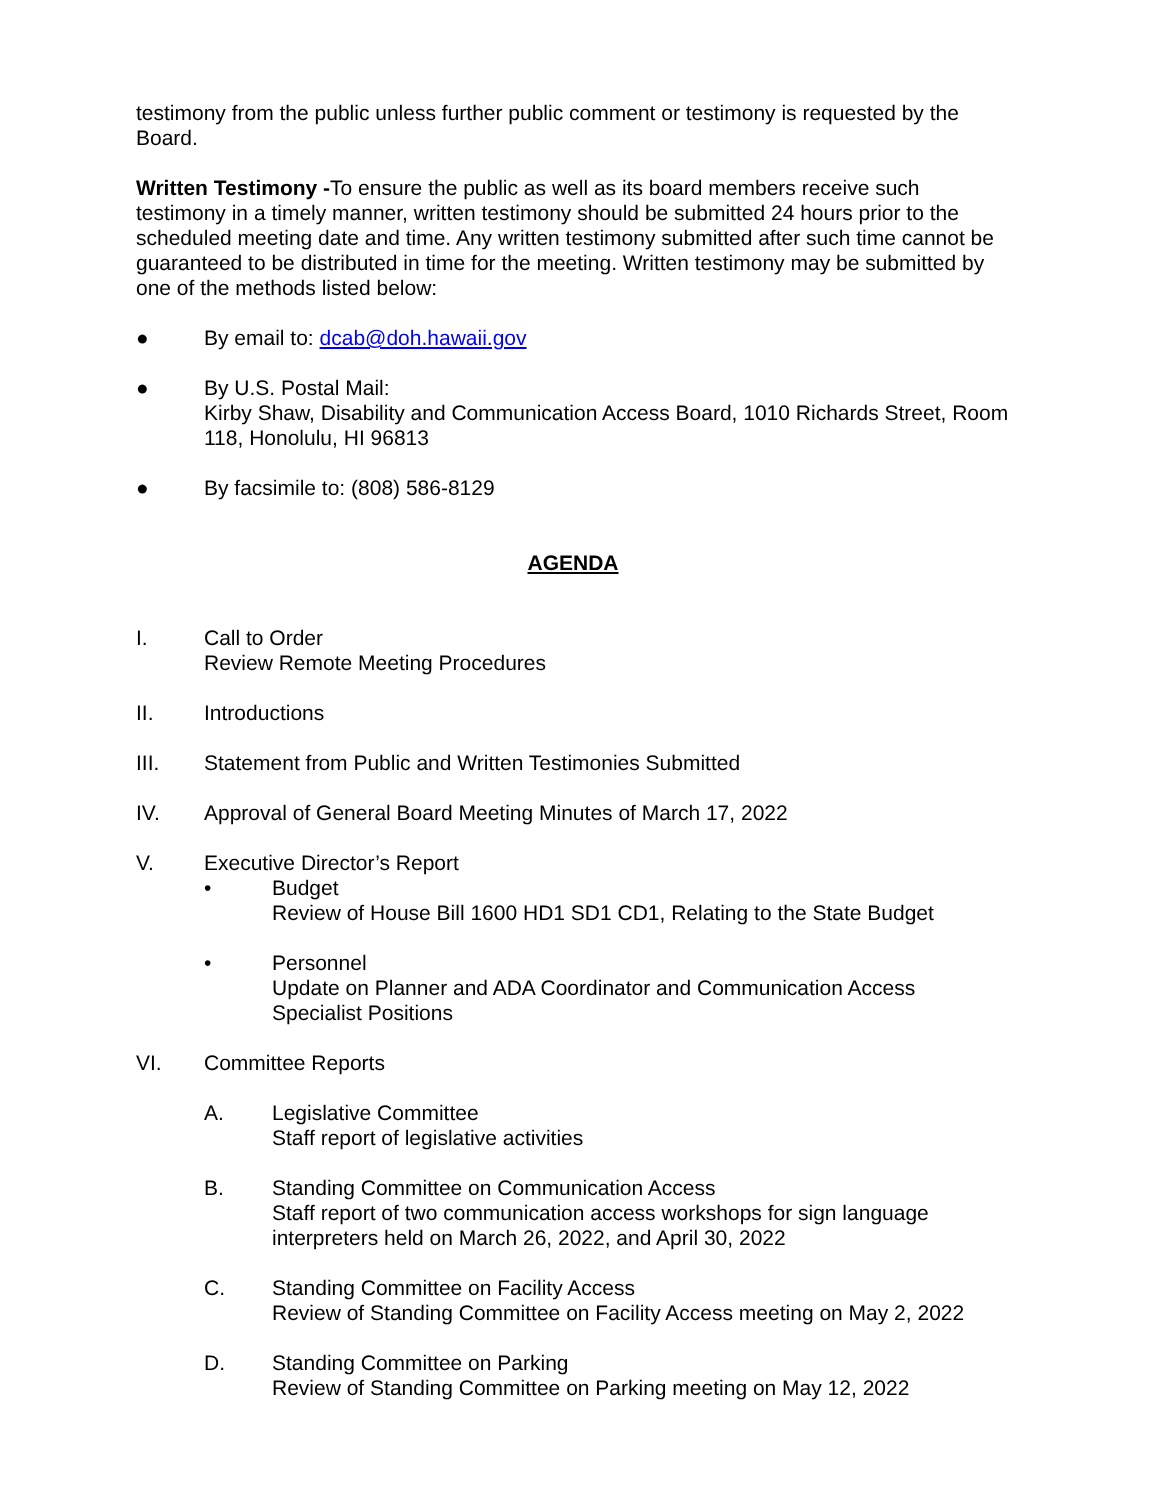testimony from the public unless further public comment or testimony is requested by the Board.
Written Testimony -To ensure the public as well as its board members receive such testimony in a timely manner, written testimony should be submitted 24 hours prior to the scheduled meeting date and time. Any written testimony submitted after such time cannot be guaranteed to be distributed in time for the meeting. Written testimony may be submitted by one of the methods listed below:
● By email to: dcab@doh.hawaii.gov
● By U.S. Postal Mail:
Kirby Shaw, Disability and Communication Access Board, 1010 Richards Street, Room 118, Honolulu, HI 96813
● By facsimile to: (808) 586-8129
AGENDA
I. Call to Order
Review Remote Meeting Procedures
II. Introductions
III. Statement from Public and Written Testimonies Submitted
IV. Approval of General Board Meeting Minutes of March 17, 2022
V. Executive Director’s Report
• Budget
Review of House Bill 1600 HD1 SD1 CD1, Relating to the State Budget
• Personnel
Update on Planner and ADA Coordinator and Communication Access Specialist Positions
VI. Committee Reports
A. Legislative Committee
Staff report of legislative activities
B. Standing Committee on Communication Access
Staff report of two communication access workshops for sign language interpreters held on March 26, 2022, and April 30, 2022
C. Standing Committee on Facility Access
Review of Standing Committee on Facility Access meeting on May 2, 2022
D. Standing Committee on Parking
Review of Standing Committee on Parking meeting on May 12, 2022